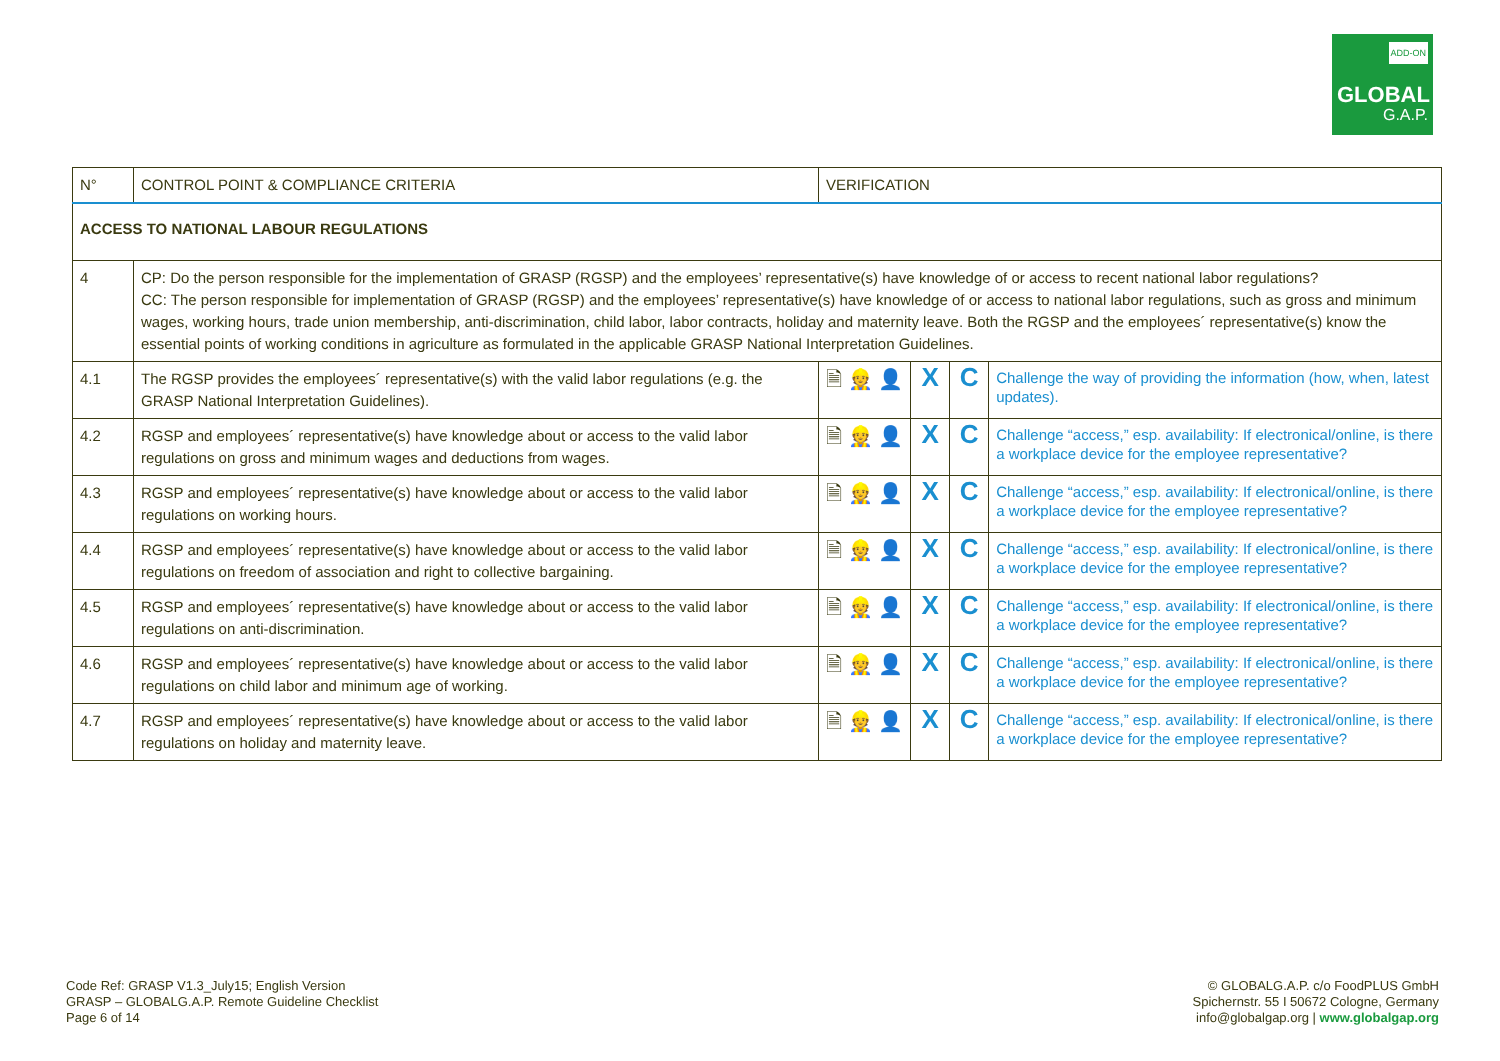ADD-ON
GLOBAL
G.A.P.
| N° | CONTROL POINT & COMPLIANCE CRITERIA | VERIFICATION | | | |
| ACCESS TO NATIONAL LABOUR REGULATIONS | | | | | |
| 4 | CP: Do the person responsible for the implementation of GRASP (RGSP) and the employees’ representative(s) have knowledge of or access to recent national labor regulations? CC: The person responsible for implementation of GRASP (RGSP) and the employees’ representative(s) have knowledge of or access to national labor regulations, such as gross and minimum wages, working hours, trade union membership, anti-discrimination, child labor, labor contracts, holiday and maternity leave. Both the RGSP and the employees´ representative(s) know the essential points of working conditions in agriculture as formulated in the applicable GRASP National Interpretation Guidelines. | | | | |
| 4.1 | The RGSP provides the employees´ representative(s) with the valid labor regulations (e.g. the GRASP National Interpretation Guidelines). | 🗎 👷 👤 | X | C | Challenge the way of providing the information (how, when, latest updates). |
| 4.2 | RGSP and employees´ representative(s) have knowledge about or access to the valid labor regulations on gross and minimum wages and deductions from wages. | 🗎 👷 👤 | X | C | Challenge “access,” esp. availability: If electronical/online, is there a workplace device for the employee representative? |
| 4.3 | RGSP and employees´ representative(s) have knowledge about or access to the valid labor regulations on working hours. | 🗎 👷 👤 | X | C | Challenge “access,” esp. availability: If electronical/online, is there a workplace device for the employee representative? |
| 4.4 | RGSP and employees´ representative(s) have knowledge about or access to the valid labor regulations on freedom of association and right to collective bargaining. | 🗎 👷 👤 | X | C | Challenge “access,” esp. availability: If electronical/online, is there a workplace device for the employee representative? |
| 4.5 | RGSP and employees´ representative(s) have knowledge about or access to the valid labor regulations on anti-discrimination. | 🗎 👷 👤 | X | C | Challenge “access,” esp. availability: If electronical/online, is there a workplace device for the employee representative? |
| 4.6 | RGSP and employees´ representative(s) have knowledge about or access to the valid labor regulations on child labor and minimum age of working. | 🗎 👷 👤 | X | C | Challenge “access,” esp. availability: If electronical/online, is there a workplace device for the employee representative? |
| 4.7 | RGSP and employees´ representative(s) have knowledge about or access to the valid labor regulations on holiday and maternity leave. | 🗎 👷 👤 | X | C | Challenge “access,” esp. availability: If electronical/online, is there a workplace device for the employee representative? |
Code Ref: GRASP V1.3_July15; English Version
GRASP – GLOBALG.A.P. Remote Guideline Checklist
Page 6 of 14
© GLOBALG.A.P. c/o FoodPLUS GmbH
Spichernstr. 55 I 50672 Cologne, Germany
info@globalgap.org | www.globalgap.org